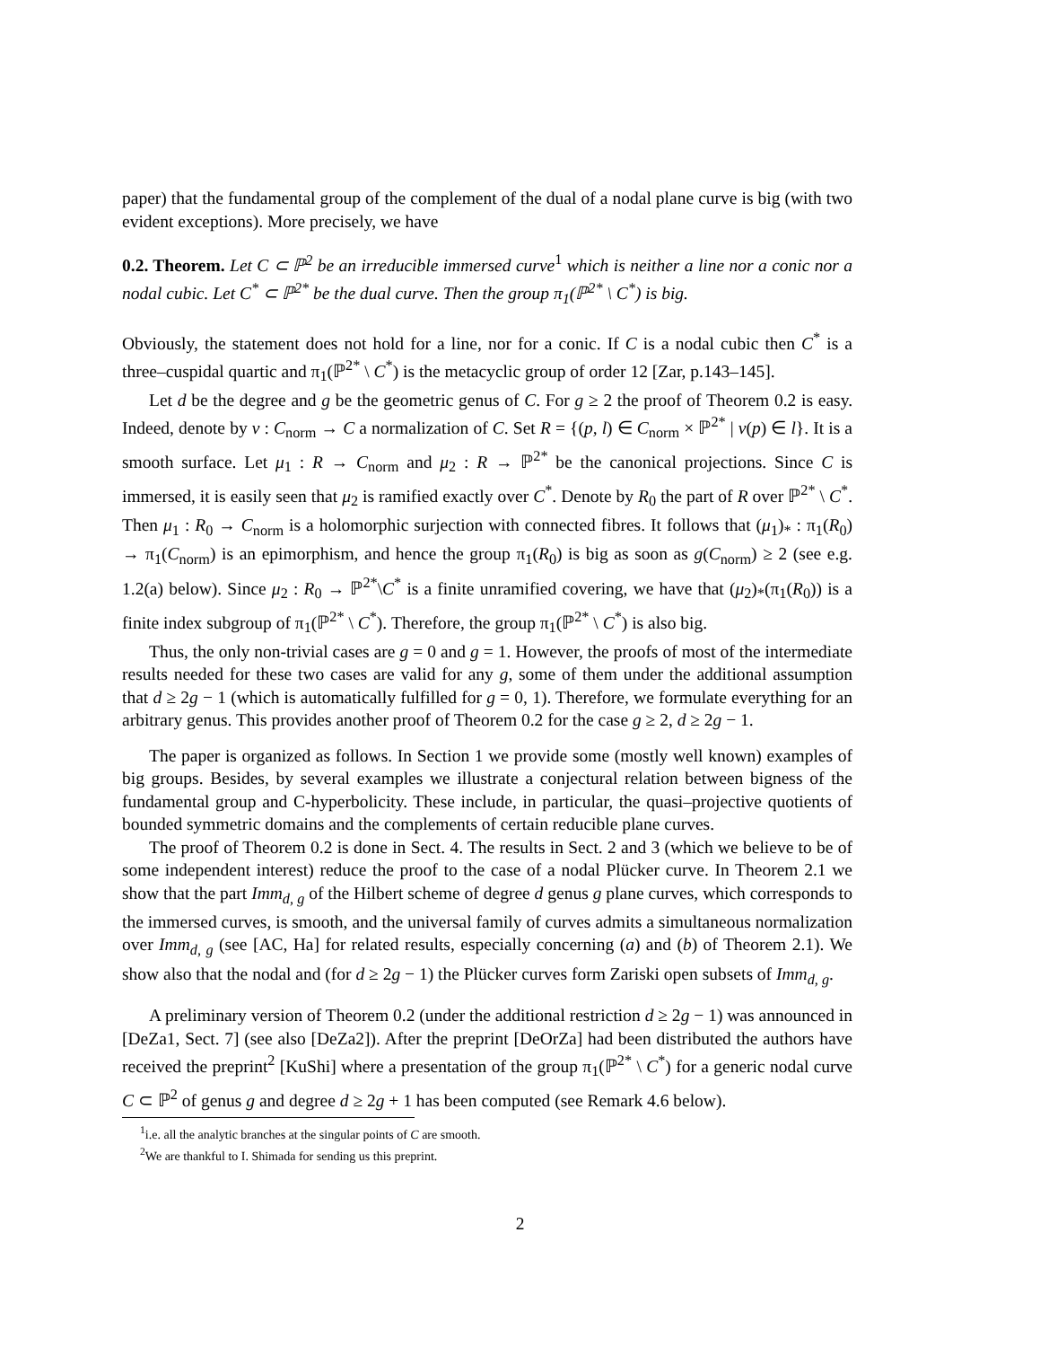paper) that the fundamental group of the complement of the dual of a nodal plane curve is big (with two evident exceptions). More precisely, we have
0.2. Theorem. Let C ⊂ ℙ<sup>2</sup> be an irreducible immersed curve<sup>1</sup> which is neither a line nor a conic nor a nodal cubic. Let C<sup>*</sup> ⊂ ℙ<sup>2*</sup> be the dual curve. Then the group π<sub>1</sub>(ℙ<sup>2*</sup> \ C<sup>*</sup>) is big.
Obviously, the statement does not hold for a line, nor for a conic. If C is a nodal cubic then C<sup>*</sup> is a three–cuspidal quartic and π<sub>1</sub>(ℙ<sup>2*</sup> \ C<sup>*</sup>) is the metacyclic group of order 12 [Zar, p.143–145].
Let d be the degree and g be the geometric genus of C. For g ≥ 2 the proof of Theorem 0.2 is easy. Indeed, denote by ν : C<sub>norm</sub> → C a normalization of C. Set R = {(p, l) ∈ C<sub>norm</sub> × ℙ<sup>2*</sup> | ν(p) ∈ l}. It is a smooth surface. Let μ<sub>1</sub> : R → C<sub>norm</sub> and μ<sub>2</sub> : R → ℙ<sup>2*</sup> be the canonical projections. Since C is immersed, it is easily seen that μ<sub>2</sub> is ramified exactly over C<sup>*</sup>. Denote by R<sub>0</sub> the part of R over ℙ<sup>2*</sup> \ C<sup>*</sup>. Then μ<sub>1</sub> : R<sub>0</sub> → C<sub>norm</sub> is a holomorphic surjection with connected fibres. It follows that (μ<sub>1</sub>)<sub>*</sub> : π<sub>1</sub>(R<sub>0</sub>) → π<sub>1</sub>(C<sub>norm</sub>) is an epimorphism, and hence the group π<sub>1</sub>(R<sub>0</sub>) is big as soon as g(C<sub>norm</sub>) ≥ 2 (see e.g. 1.2(a) below). Since μ<sub>2</sub> : R<sub>0</sub> → ℙ<sup>2*</sup>\C<sup>*</sup> is a finite unramified covering, we have that (μ<sub>2</sub>)<sub>*</sub>(π<sub>1</sub>(R<sub>0</sub>)) is a finite index subgroup of π<sub>1</sub>(ℙ<sup>2*</sup> \ C<sup>*</sup>). Therefore, the group π<sub>1</sub>(ℙ<sup>2*</sup> \ C<sup>*</sup>) is also big.
Thus, the only non-trivial cases are g = 0 and g = 1. However, the proofs of most of the intermediate results needed for these two cases are valid for any g, some of them under the additional assumption that d ≥ 2g − 1 (which is automatically fulfilled for g = 0, 1). Therefore, we formulate everything for an arbitrary genus. This provides another proof of Theorem 0.2 for the case g ≥ 2, d ≥ 2g − 1.
The paper is organized as follows. In Section 1 we provide some (mostly well known) examples of big groups. Besides, by several examples we illustrate a conjectural relation between bigness of the fundamental group and C-hyperbolicity. These include, in particular, the quasi–projective quotients of bounded symmetric domains and the complements of certain reducible plane curves.
The proof of Theorem 0.2 is done in Sect. 4. The results in Sect. 2 and 3 (which we believe to be of some independent interest) reduce the proof to the case of a nodal Plücker curve. In Theorem 2.1 we show that the part Imm<sub>d, g</sub> of the Hilbert scheme of degree d genus g plane curves, which corresponds to the immersed curves, is smooth, and the universal family of curves admits a simultaneous normalization over Imm<sub>d, g</sub> (see [AC, Ha] for related results, especially concerning (a) and (b) of Theorem 2.1). We show also that the nodal and (for d ≥ 2g − 1) the Plücker curves form Zariski open subsets of Imm<sub>d, g</sub>.
A preliminary version of Theorem 0.2 (under the additional restriction d ≥ 2g − 1) was announced in [DeZa1, Sect. 7] (see also [DeZa2]). After the preprint [DeOrZa] had been distributed the authors have received the preprint<sup>2</sup> [KuShi] where a presentation of the group π<sub>1</sub>(ℙ<sup>2*</sup> \ C<sup>*</sup>) for a generic nodal curve C ⊂ ℙ<sup>2</sup> of genus g and degree d ≥ 2g + 1 has been computed (see Remark 4.6 below).
<sup>1</sup> i.e. all the analytic branches at the singular points of C are smooth.
<sup>2</sup> We are thankful to I. Shimada for sending us this preprint.
2